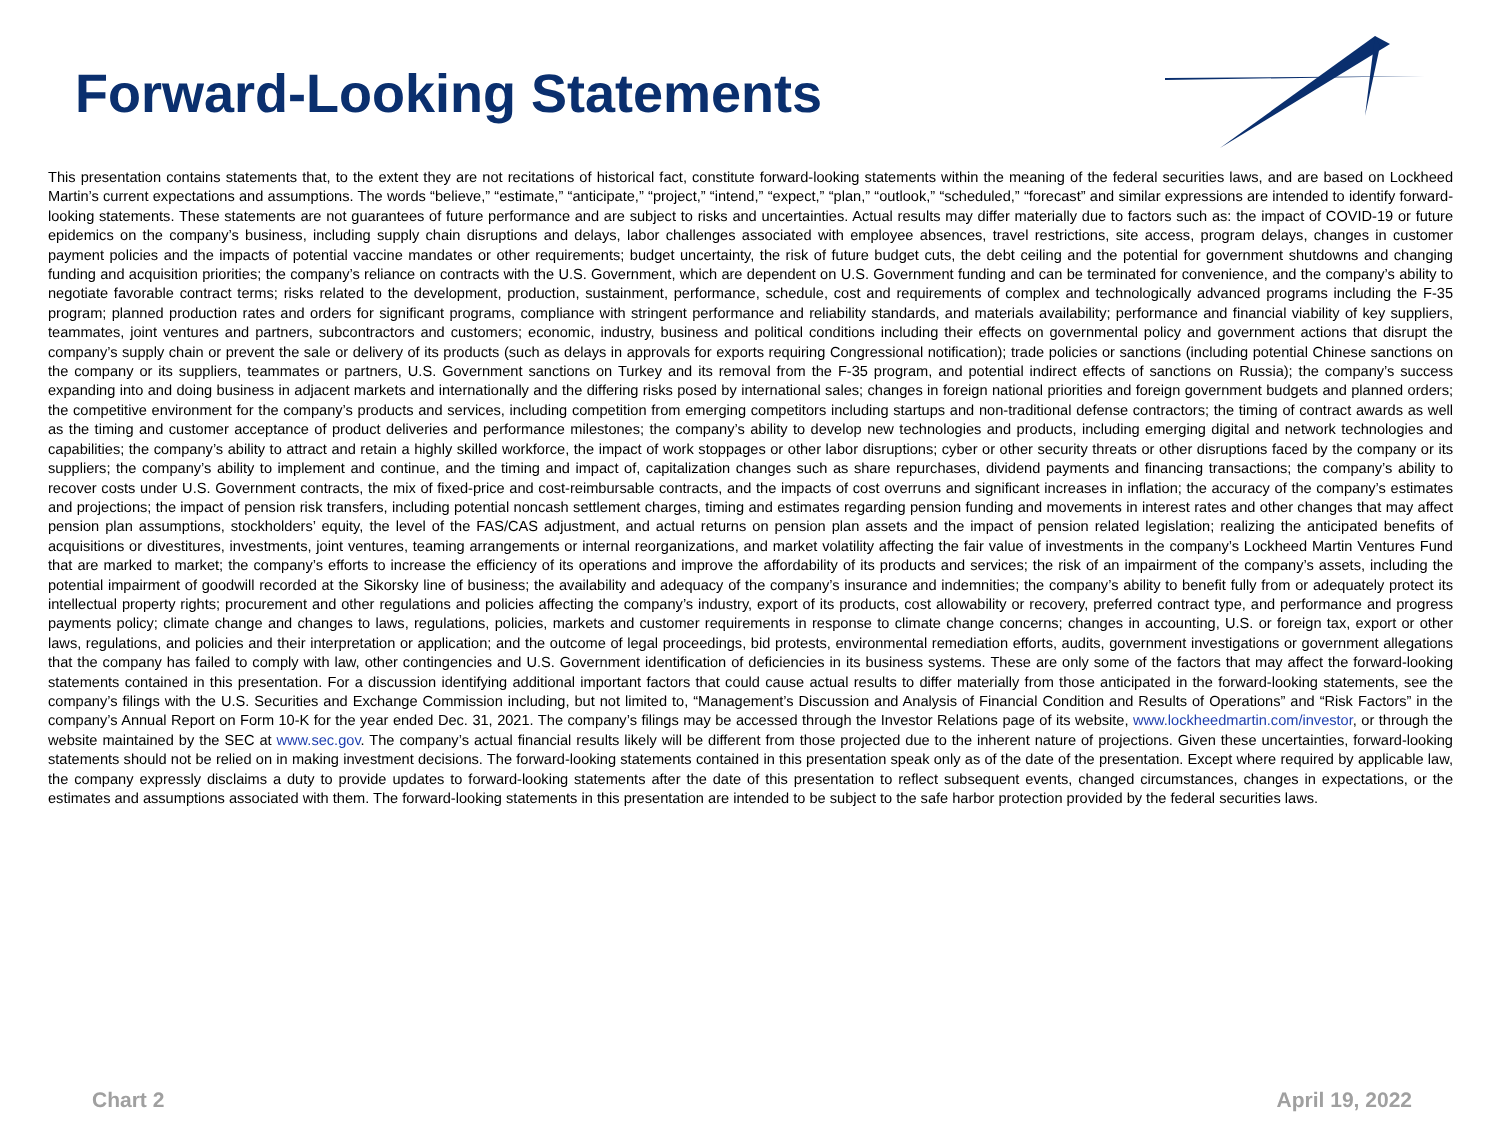Forward-Looking Statements
This presentation contains statements that, to the extent they are not recitations of historical fact, constitute forward-looking statements within the meaning of the federal securities laws, and are based on Lockheed Martin’s current expectations and assumptions. The words “believe,” “estimate,” “anticipate,” “project,” “intend,” “expect,” “plan,” “outlook,” “scheduled,” “forecast” and similar expressions are intended to identify forward-looking statements. These statements are not guarantees of future performance and are subject to risks and uncertainties. Actual results may differ materially due to factors such as: the impact of COVID-19 or future epidemics on the company’s business, including supply chain disruptions and delays, labor challenges associated with employee absences, travel restrictions, site access, program delays, changes in customer payment policies and the impacts of potential vaccine mandates or other requirements; budget uncertainty, the risk of future budget cuts, the debt ceiling and the potential for government shutdowns and changing funding and acquisition priorities; the company’s reliance on contracts with the U.S. Government, which are dependent on U.S. Government funding and can be terminated for convenience, and the company’s ability to negotiate favorable contract terms; risks related to the development, production, sustainment, performance, schedule, cost and requirements of complex and technologically advanced programs including the F-35 program; planned production rates and orders for significant programs, compliance with stringent performance and reliability standards, and materials availability; performance and financial viability of key suppliers, teammates, joint ventures and partners, subcontractors and customers; economic, industry, business and political conditions including their effects on governmental policy and government actions that disrupt the company’s supply chain or prevent the sale or delivery of its products (such as delays in approvals for exports requiring Congressional notification); trade policies or sanctions (including potential Chinese sanctions on the company or its suppliers, teammates or partners, U.S. Government sanctions on Turkey and its removal from the F-35 program, and potential indirect effects of sanctions on Russia); the company’s success expanding into and doing business in adjacent markets and internationally and the differing risks posed by international sales; changes in foreign national priorities and foreign government budgets and planned orders; the competitive environment for the company’s products and services, including competition from emerging competitors including startups and non-traditional defense contractors; the timing of contract awards as well as the timing and customer acceptance of product deliveries and performance milestones; the company’s ability to develop new technologies and products, including emerging digital and network technologies and capabilities; the company’s ability to attract and retain a highly skilled workforce, the impact of work stoppages or other labor disruptions; cyber or other security threats or other disruptions faced by the company or its suppliers; the company’s ability to implement and continue, and the timing and impact of, capitalization changes such as share repurchases, dividend payments and financing transactions; the company’s ability to recover costs under U.S. Government contracts, the mix of fixed-price and cost-reimbursable contracts, and the impacts of cost overruns and significant increases in inflation; the accuracy of the company’s estimates and projections; the impact of pension risk transfers, including potential noncash settlement charges, timing and estimates regarding pension funding and movements in interest rates and other changes that may affect pension plan assumptions, stockholders’ equity, the level of the FAS/CAS adjustment, and actual returns on pension plan assets and the impact of pension related legislation; realizing the anticipated benefits of acquisitions or divestitures, investments, joint ventures, teaming arrangements or internal reorganizations, and market volatility affecting the fair value of investments in the company’s Lockheed Martin Ventures Fund that are marked to market; the company’s efforts to increase the efficiency of its operations and improve the affordability of its products and services; the risk of an impairment of the company’s assets, including the potential impairment of goodwill recorded at the Sikorsky line of business; the availability and adequacy of the company’s insurance and indemnities; the company’s ability to benefit fully from or adequately protect its intellectual property rights; procurement and other regulations and policies affecting the company’s industry, export of its products, cost allowability or recovery, preferred contract type, and performance and progress payments policy; climate change and changes to laws, regulations, policies, markets and customer requirements in response to climate change concerns; changes in accounting, U.S. or foreign tax, export or other laws, regulations, and policies and their interpretation or application; and the outcome of legal proceedings, bid protests, environmental remediation efforts, audits, government investigations or government allegations that the company has failed to comply with law, other contingencies and U.S. Government identification of deficiencies in its business systems. These are only some of the factors that may affect the forward-looking statements contained in this presentation. For a discussion identifying additional important factors that could cause actual results to differ materially from those anticipated in the forward-looking statements, see the company’s filings with the U.S. Securities and Exchange Commission including, but not limited to, “Management’s Discussion and Analysis of Financial Condition and Results of Operations” and “Risk Factors” in the company’s Annual Report on Form 10-K for the year ended Dec. 31, 2021. The company’s filings may be accessed through the Investor Relations page of its website, www.lockheedmartin.com/investor, or through the website maintained by the SEC at www.sec.gov. The company’s actual financial results likely will be different from those projected due to the inherent nature of projections. Given these uncertainties, forward-looking statements should not be relied on in making investment decisions. The forward-looking statements contained in this presentation speak only as of the date of the presentation. Except where required by applicable law, the company expressly disclaims a duty to provide updates to forward-looking statements after the date of this presentation to reflect subsequent events, changed circumstances, changes in expectations, or the estimates and assumptions associated with them. The forward-looking statements in this presentation are intended to be subject to the safe harbor protection provided by the federal securities laws.
Chart 2 April 19, 2022